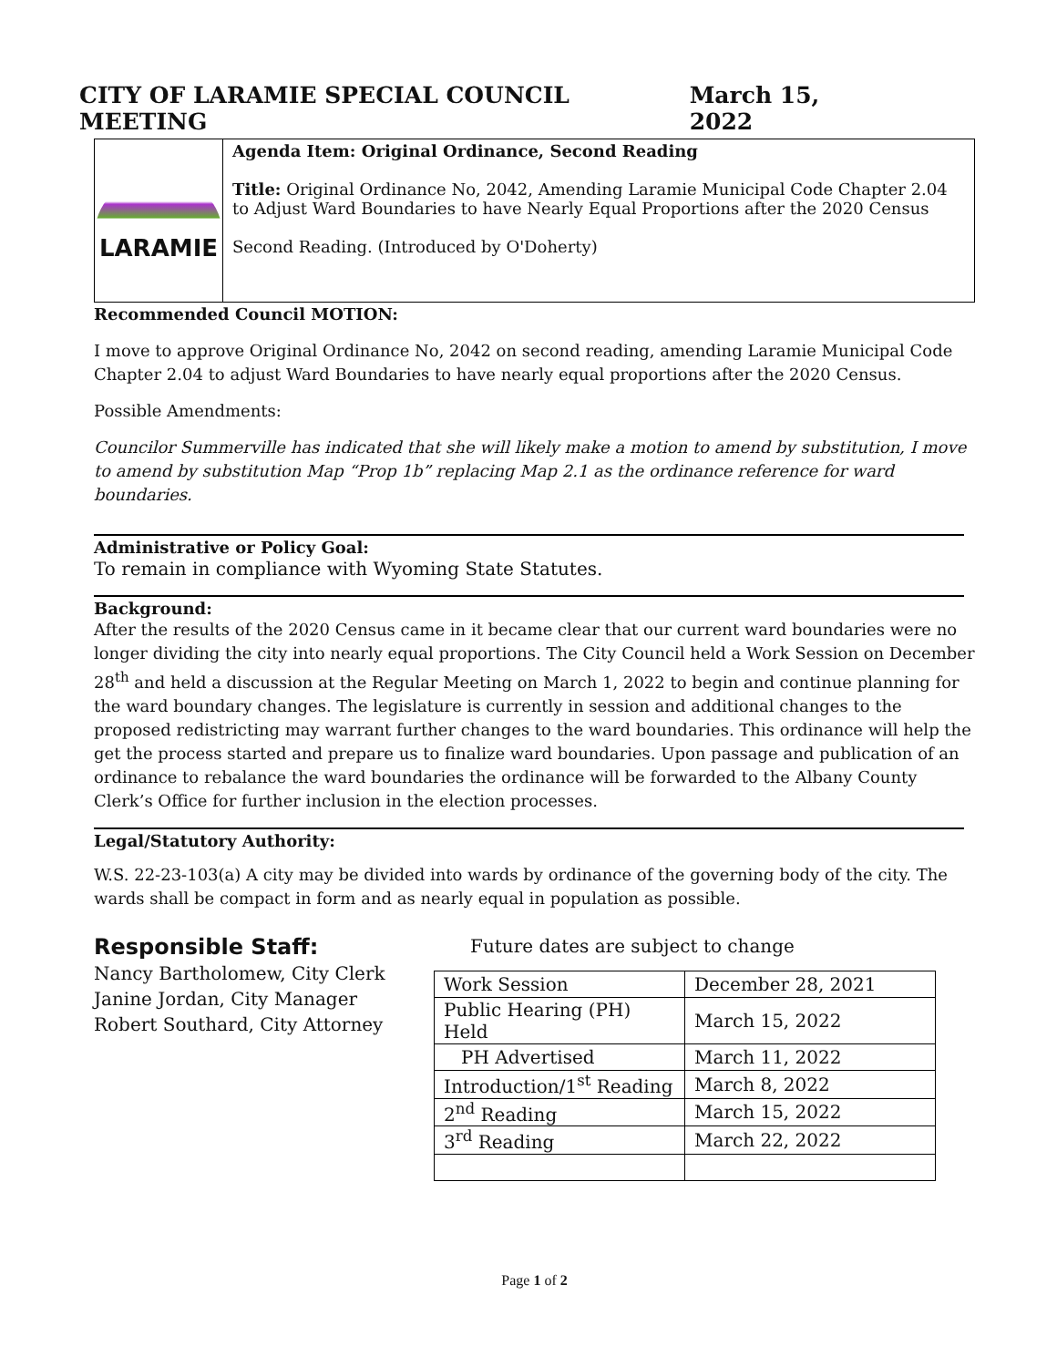CITY OF LARAMIE SPECIAL COUNCIL MEETING March 15, 2022
LARAMIE
Agenda Item: Original Ordinance, Second Reading
Title: Original Ordinance No, 2042, Amending Laramie Municipal Code Chapter 2.04 to Adjust Ward Boundaries to have Nearly Equal Proportions after the 2020 Census
Second Reading. (Introduced by O'Doherty)
Recommended Council MOTION:
I move to approve Original Ordinance No, 2042 on second reading, amending Laramie Municipal Code Chapter 2.04 to adjust Ward Boundaries to have nearly equal proportions after the 2020 Census.
Possible Amendments:
Councilor Summerville has indicated that she will likely make a motion to amend by substitution, I move to amend by substitution Map “Prop 1b” replacing Map 2.1 as the ordinance reference for ward boundaries.
Administrative or Policy Goal:
To remain in compliance with Wyoming State Statutes.
Background:
After the results of the 2020 Census came in it became clear that our current ward boundaries were no longer dividing the city into nearly equal proportions. The City Council held a Work Session on December 28<sup>th</sup> and held a discussion at the Regular Meeting on March 1, 2022 to begin and continue planning for the ward boundary changes. The legislature is currently in session and additional changes to the proposed redistricting may warrant further changes to the ward boundaries. This ordinance will help the get the process started and prepare us to finalize ward boundaries. Upon passage and publication of an ordinance to rebalance the ward boundaries the ordinance will be forwarded to the Albany County Clerk’s Office for further inclusion in the election processes.
Legal/Statutory Authority:
W.S. 22-23-103(a) A city may be divided into wards by ordinance of the governing body of the city. The wards shall be compact in form and as nearly equal in population as possible.
Responsible Staff:
Nancy Bartholomew, City Clerk
Janine Jordan, City Manager
Robert Southard, City Attorney
Future dates are subject to change
| Work Session | December 28, 2021 |
| Public Hearing (PH) Held | March 15, 2022 |
| PH Advertised | March 11, 2022 |
| Introduction/1<sup>st</sup> Reading | March 8, 2022 |
| 2<sup>nd</sup> Reading | March 15, 2022 |
| 3<sup>rd</sup> Reading | March 22, 2022 |
Page 1 of 2